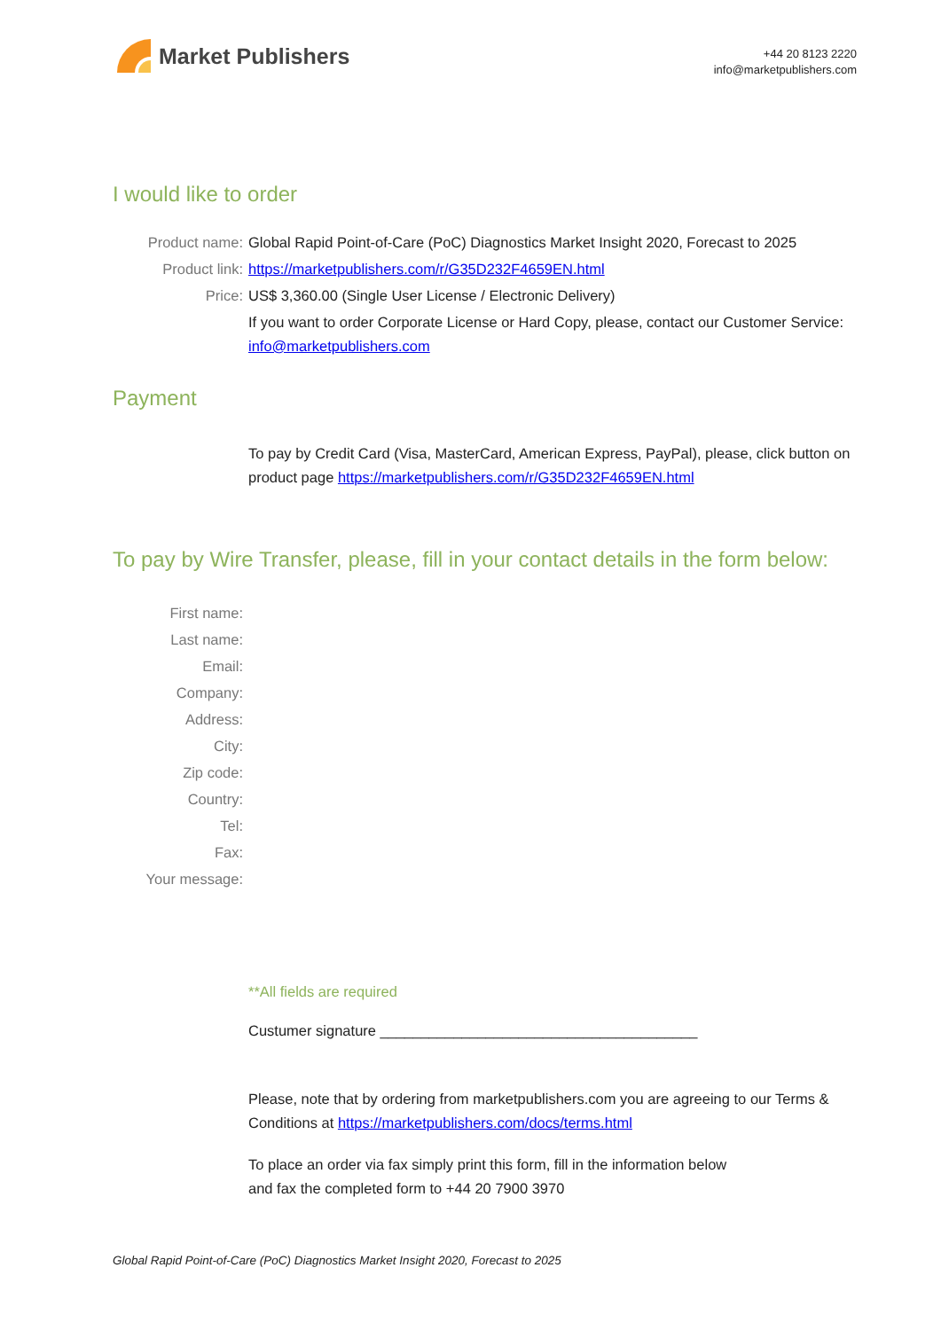Market Publishers
+44 20 8123 2220
info@marketpublishers.com
I would like to order
Product name: Global Rapid Point-of-Care (PoC) Diagnostics Market Insight 2020, Forecast to 2025
Product link: https://marketpublishers.com/r/G35D232F4659EN.html
Price: US$ 3,360.00 (Single User License / Electronic Delivery)
If you want to order Corporate License or Hard Copy, please, contact our Customer Service:
info@marketpublishers.com
Payment
To pay by Credit Card (Visa, MasterCard, American Express, PayPal), please, click button on product page https://marketpublishers.com/r/G35D232F4659EN.html
To pay by Wire Transfer, please, fill in your contact details in the form below:
First name:
Last name:
Email:
Company:
Address:
City:
Zip code:
Country:
Tel:
Fax:
Your message:
**All fields are required
Custumer signature _______________________________________
Please, note that by ordering from marketpublishers.com you are agreeing to our Terms & Conditions at https://marketpublishers.com/docs/terms.html
To place an order via fax simply print this form, fill in the information below
and fax the completed form to +44 20 7900 3970
Global Rapid Point-of-Care (PoC) Diagnostics Market Insight 2020, Forecast to 2025